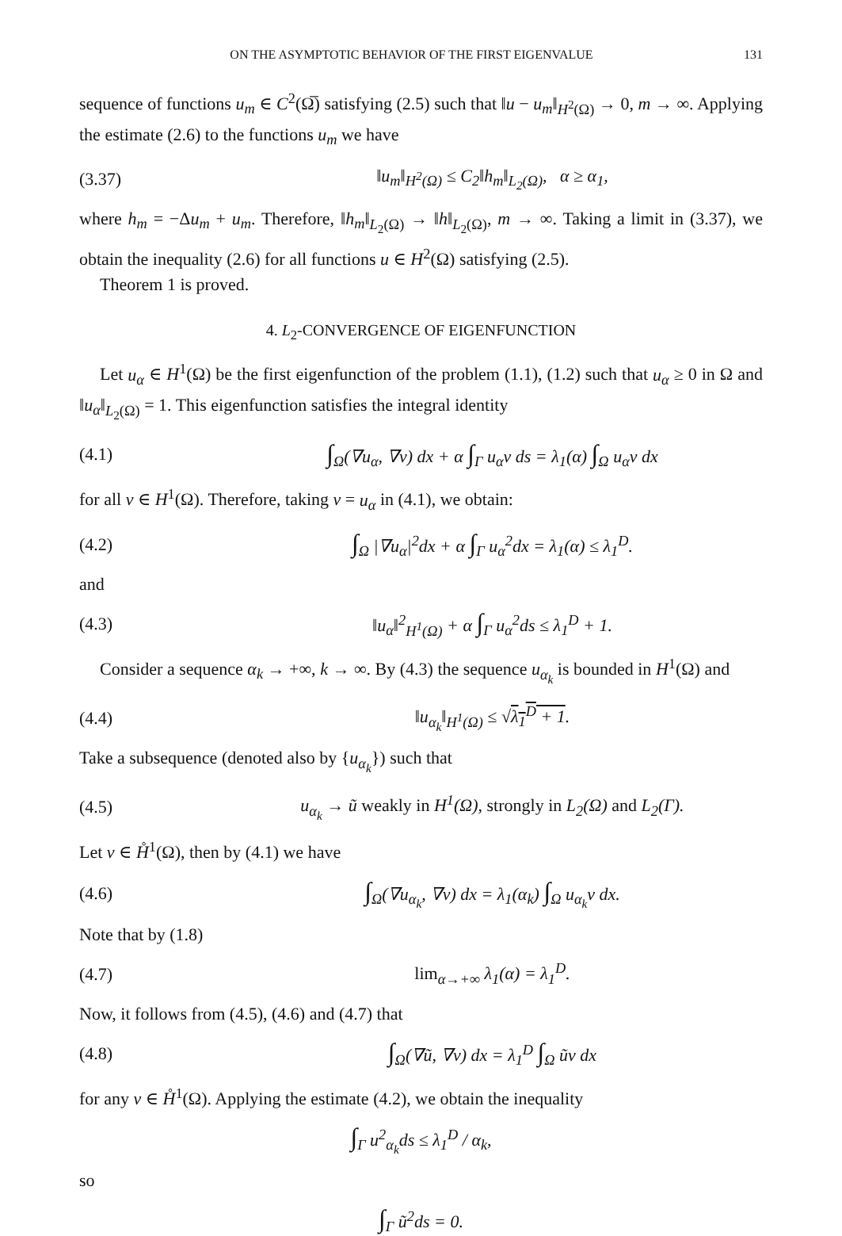ON THE ASYMPTOTIC BEHAVIOR OF THE FIRST EIGENVALUE 131
sequence of functions u<sub>m</sub> ∈ C<sup>2</sup>(Ω̅) satisfying (2.5) such that ‖u − u<sub>m</sub>‖<sub>H<sup>2</sup>(Ω)</sub> → 0, m → ∞. Applying the estimate (2.6) to the functions u<sub>m</sub> we have
(3.37) ‖u<sub>m</sub>‖<sub>H<sup>2</sup>(Ω)</sub> ≤ C<sub>2</sub>‖h<sub>m</sub>‖<sub>L<sub>2</sub>(Ω)</sub>, α ≥ α<sub>1</sub>,
where h<sub>m</sub> = −Δu<sub>m</sub> + u<sub>m</sub>. Therefore, ‖h<sub>m</sub>‖<sub>L<sub>2</sub>(Ω)</sub> → ‖h‖<sub>L<sub>2</sub>(Ω)</sub>, m → ∞. Taking a limit in (3.37), we obtain the inequality (2.6) for all functions u ∈ H<sup>2</sup>(Ω) satisfying (2.5).
Theorem 1 is proved.
4. L<sub>2</sub>-CONVERGENCE OF EIGENFUNCTION
Let u<sub>α</sub> ∈ H<sup>1</sup>(Ω) be the first eigenfunction of the problem (1.1), (1.2) such that u<sub>α</sub> ≥ 0 in Ω and ‖u<sub>α</sub>‖<sub>L<sub>2</sub>(Ω)</sub> = 1. This eigenfunction satisfies the integral identity
(4.1) ∫<sub>Ω</sub>(∇u<sub>α</sub>, ∇v) dx + α ∫<sub>Γ</sub> u<sub>α</sub>v ds = λ<sub>1</sub>(α) ∫<sub>Ω</sub> u<sub>α</sub>v dx
for all v ∈ H<sup>1</sup>(Ω). Therefore, taking v = u<sub>α</sub> in (4.1), we obtain:
(4.2) ∫<sub>Ω</sub> |∇u<sub>α</sub>|<sup>2</sup>dx + α ∫<sub>Γ</sub> u<sub>α</sub><sup>2</sup>dx = λ<sub>1</sub>(α) ≤ λ<sub>1</sub><sup>D</sup>.
and
(4.3) ‖u<sub>α</sub>‖<sup>2</sup><sub>H<sup>1</sup>(Ω)</sub> + α ∫<sub>Γ</sub> u<sub>α</sub><sup>2</sup>ds ≤ λ<sub>1</sub><sup>D</sup> + 1.
Consider a sequence α<sub>k</sub> → +∞, k → ∞. By (4.3) the sequence u<sub>α<sub>k</sub></sub> is bounded in H<sup>1</sup>(Ω) and
(4.4) ‖u<sub>α<sub>k</sub></sub>‖<sub>H<sup>1</sup>(Ω)</sub> ≤ √λ<sub>1</sub><sup>D</sup> + 1.
Take a subsequence (denoted also by {u<sub>α<sub>k</sub></sub>}) such that
(4.5) u<sub>α<sub>k</sub></sub> → ũ weakly in H<sup>1</sup>(Ω), strongly in L<sub>2</sub>(Ω) and L<sub>2</sub>(Γ).
Let v ∈ H̊<sup>1</sup>(Ω), then by (4.1) we have
(4.6) ∫<sub>Ω</sub>(∇u<sub>α<sub>k</sub></sub>, ∇v) dx = λ<sub>1</sub>(α<sub>k</sub>) ∫<sub>Ω</sub> u<sub>α<sub>k</sub></sub>v dx.
Note that by (1.8)
(4.7) lim<sub>α→+∞</sub> λ<sub>1</sub>(α) = λ<sub>1</sub><sup>D</sup>.
Now, it follows from (4.5), (4.6) and (4.7) that
(4.8) ∫<sub>Ω</sub>(∇ũ, ∇v) dx = λ<sub>1</sub><sup>D</sup> ∫<sub>Ω</sub> ũv dx
for any v ∈ H̊<sup>1</sup>(Ω). Applying the estimate (4.2), we obtain the inequality
∫<sub>Γ</sub> u<sup>2</sup><sub>α<sub>k</sub></sub>ds ≤ λ<sub>1</sub><sup>D</sup> / α<sub>k</sub>,
so
∫<sub>Γ</sub> ũ<sup>2</sup>ds = 0.